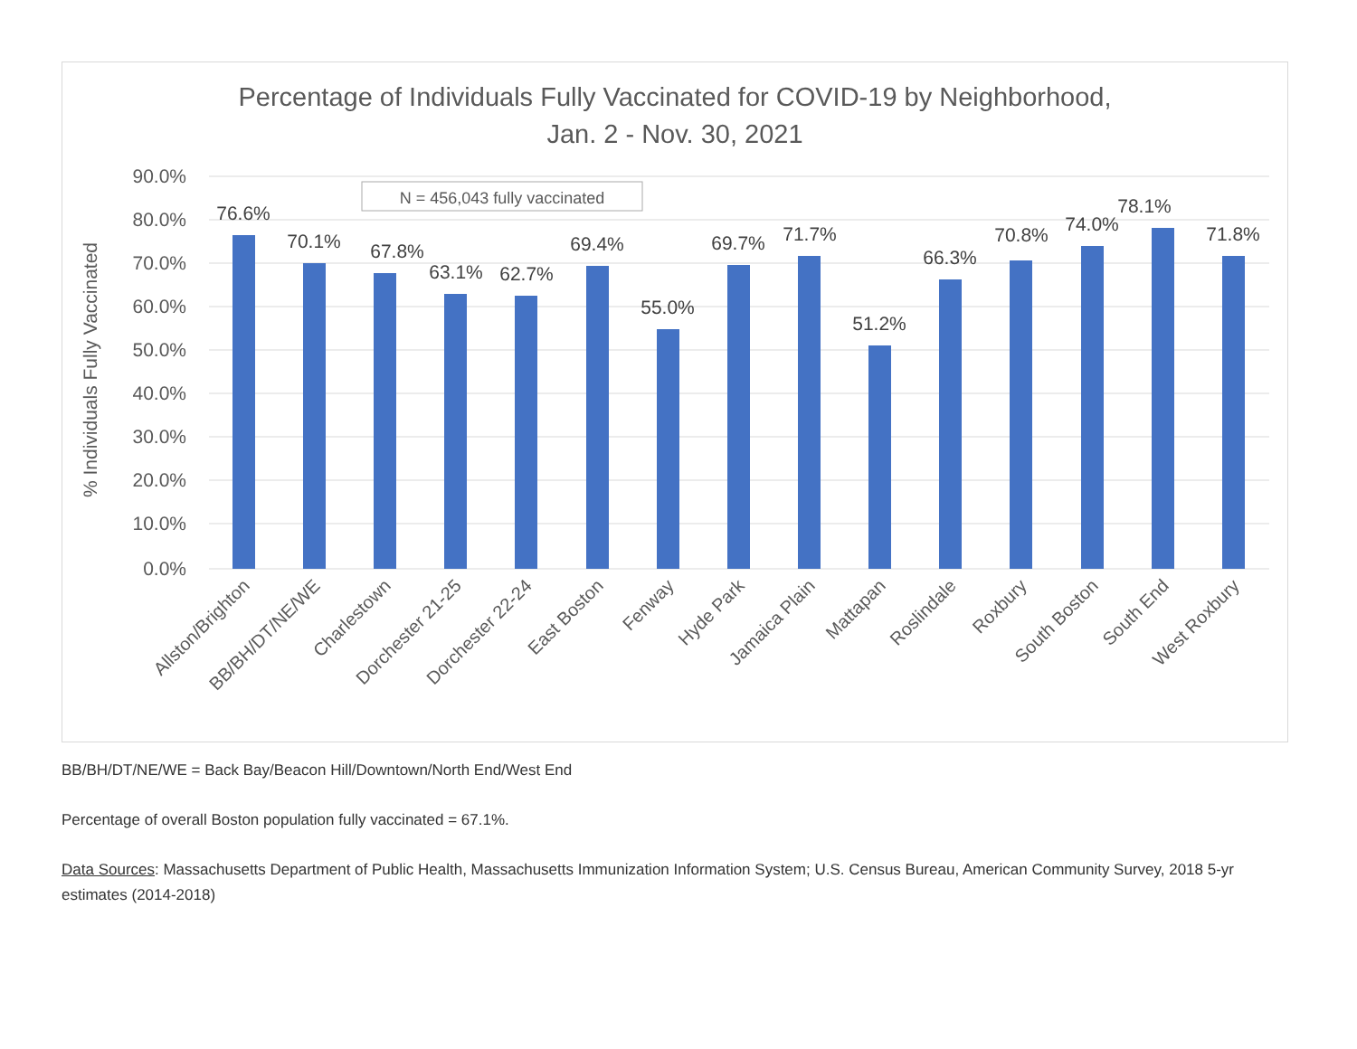Percentage of Individuals Fully Vaccinated for COVID-19 by Neighborhood,
Jan. 2 - Nov. 30, 2021
90.0%
80.0%
70.0%
60.0%
50.0%
40.0%
30.0%
20.0%
10.0%
0.0%
% Individuals Fully Vaccinated
N = 456,043 fully vaccinated
76.6%
70.1%
67.8%
63.1%
62.7%
69.4%
55.0%
69.7%
71.7%
51.2%
66.3%
70.8%
74.0%
78.1%
71.8%
Allston/Brighton
BB/BH/DT/NE/WE
Charlestown
Dorchester 21-25
Dorchester 22-24
East Boston
Fenway
Hyde Park
Jamaica Plain
Mattapan
Roslindale
Roxbury
South Boston
South End
West Roxbury
BB/BH/DT/NE/WE = Back Bay/Beacon Hill/Downtown/North End/West End
Percentage of overall Boston population fully vaccinated = 67.1%.
Data Sources: Massachusetts Department of Public Health, Massachusetts Immunization Information System; U.S. Census Bureau, American Community Survey, 2018 5-yr estimates (2014-2018)